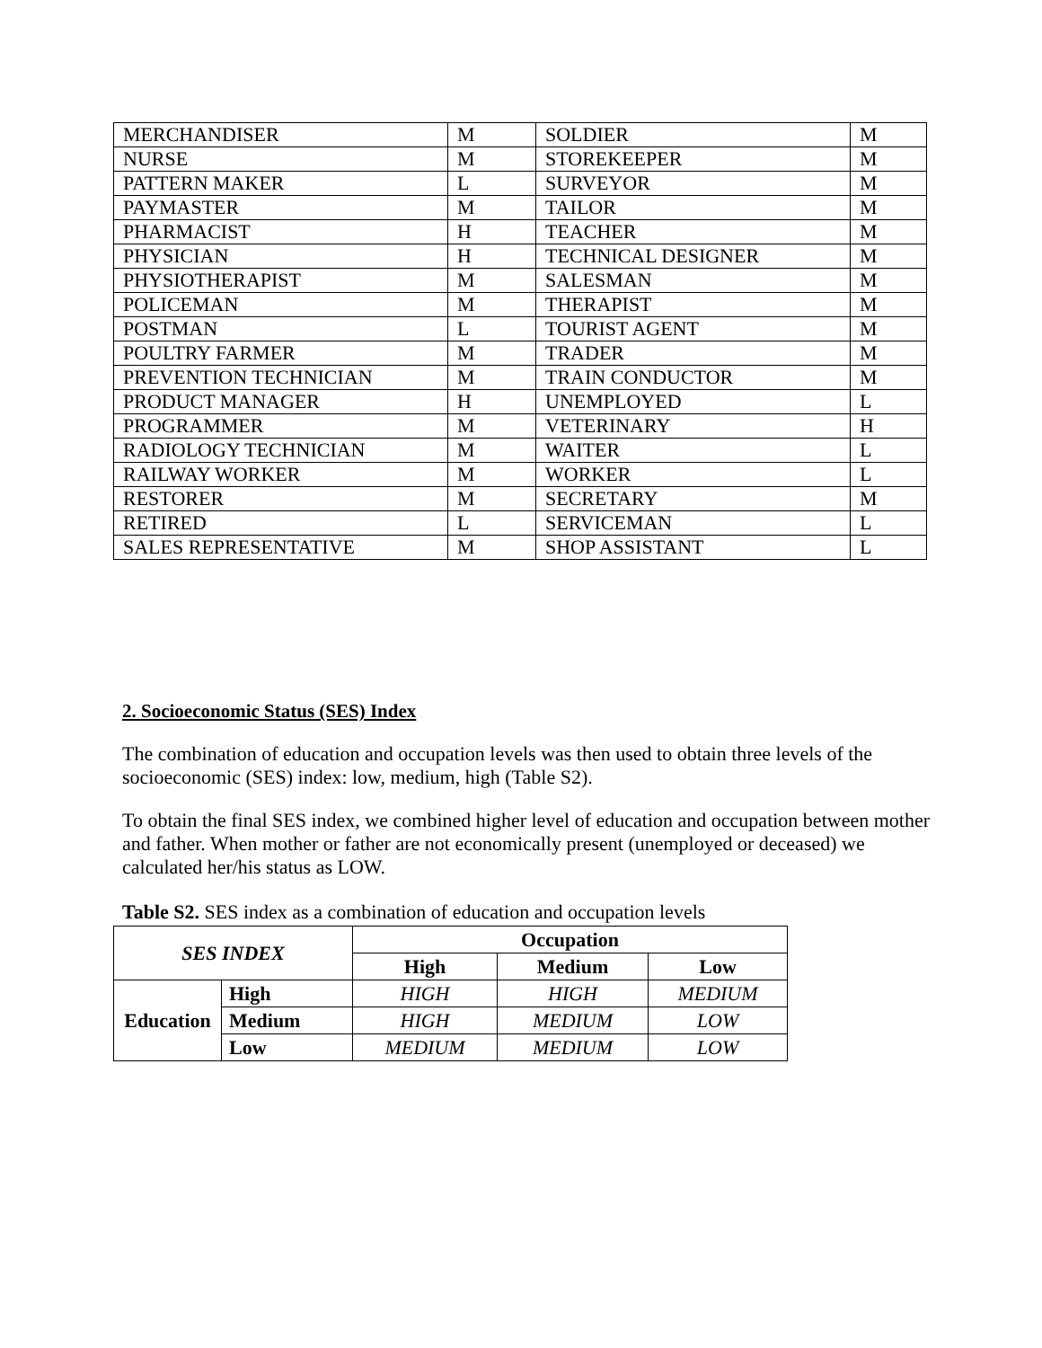| MERCHANDISER | M | SOLDIER | M |
| NURSE | M | STOREKEEPER | M |
| PATTERN MAKER | L | SURVEYOR | M |
| PAYMASTER | M | TAILOR | M |
| PHARMACIST | H | TEACHER | M |
| PHYSICIAN | H | TECHNICAL DESIGNER | M |
| PHYSIOTHERAPIST | M | SALESMAN | M |
| POLICEMAN | M | THERAPIST | M |
| POSTMAN | L | TOURIST AGENT | M |
| POULTRY FARMER | M | TRADER | M |
| PREVENTION TECHNICIAN | M | TRAIN CONDUCTOR | M |
| PRODUCT MANAGER | H | UNEMPLOYED | L |
| PROGRAMMER | M | VETERINARY | H |
| RADIOLOGY TECHNICIAN | M | WAITER | L |
| RAILWAY WORKER | M | WORKER | L |
| RESTORER | M | SECRETARY | M |
| RETIRED | L | SERVICEMAN | L |
| SALES REPRESENTATIVE | M | SHOP ASSISTANT | L |
2. Socioeconomic Status (SES) Index
The combination of education and occupation levels was then used to obtain three levels of the socioeconomic (SES) index: low, medium, high (Table S2).
To obtain the final SES index, we combined higher level of education and occupation between mother and father. When mother or father are not economically present (unemployed or deceased) we calculated her/his status as LOW.
Table S2. SES index as a combination of education and occupation levels
| SES INDEX | | Occupation | | |
| --- | --- | --- | --- | --- |
| | | High | Medium | Low |
| Education | High | HIGH | HIGH | MEDIUM |
| | Medium | HIGH | MEDIUM | LOW |
| | Low | MEDIUM | MEDIUM | LOW |